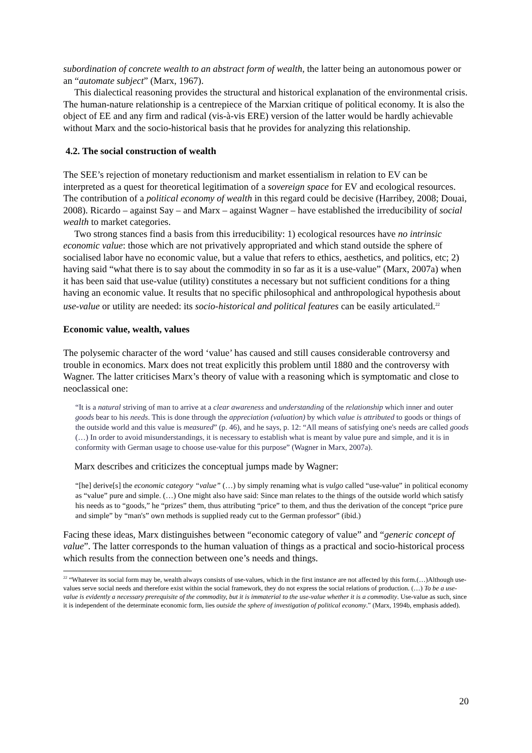subordination of concrete wealth to an abstract form of wealth, the latter being an autonomous power or an “automate subject” (Marx, 1967).
This dialectical reasoning provides the structural and historical explanation of the environmental crisis. The human-nature relationship is a centrepiece of the Marxian critique of political economy. It is also the object of EE and any firm and radical (vis-à-vis ERE) version of the latter would be hardly achievable without Marx and the socio-historical basis that he provides for analyzing this relationship.
4.2. The social construction of wealth
The SEE’s rejection of monetary reductionism and market essentialism in relation to EV can be interpreted as a quest for theoretical legitimation of a sovereign space for EV and ecological resources. The contribution of a political economy of wealth in this regard could be decisive (Harribey, 2008; Douai, 2008). Ricardo – against Say – and Marx – against Wagner – have established the irreducibility of social wealth to market categories.
Two strong stances find a basis from this irreducibility: 1) ecological resources have no intrinsic economic value: those which are not privatively appropriated and which stand outside the sphere of socialised labor have no economic value, but a value that refers to ethics, aesthetics, and politics, etc; 2) having said “what there is to say about the commodity in so far as it is a use-value” (Marx, 2007a) when it has been said that use-value (utility) constitutes a necessary but not sufficient conditions for a thing having an economic value. It results that no specific philosophical and anthropological hypothesis about use-value or utility are needed: its socio-historical and political features can be easily articulated.<sup>22</sup>
Economic value, wealth, values
The polysemic character of the word ‘value’ has caused and still causes considerable controversy and trouble in economics. Marx does not treat explicitly this problem until 1880 and the controversy with Wagner. The latter criticises Marx’s theory of value with a reasoning which is symptomatic and close to neoclassical one:
“It is a natural striving of man to arrive at a clear awareness and understanding of the relationship which inner and outer goods bear to his needs. This is done through the appreciation (valuation) by which value is attributed to goods or things of the outside world and this value is measured” (p. 46), and he says, p. 12: “All means of satisfying one's needs are called goods (…) In order to avoid misunderstandings, it is necessary to establish what is meant by value pure and simple, and it is in conformity with German usage to choose use-value for this purpose” (Wagner in Marx, 2007a).
Marx describes and criticizes the conceptual jumps made by Wagner:
“[he] derive[s] the economic category “value” (…) by simply renaming what is vulgo called “use-value” in political economy as “value” pure and simple. (…) One might also have said: Since man relates to the things of the outside world which satisfy his needs as to “goods,” he “prizes” them, thus attributing “price” to them, and thus the derivation of the concept “price pure and simple” by “man's” own methods is supplied ready cut to the German professor” (ibid.)
Facing these ideas, Marx distinguishes between “economic category of value” and “generic concept of value”. The latter corresponds to the human valuation of things as a practical and socio-historical process which results from the connection between one’s needs and things.
<sup>22</sup> “Whatever its social form may be, wealth always consists of use-values, which in the first instance are not affected by this form.(…)Although use-values serve social needs and therefore exist within the social framework, they do not express the social relations of production. (…) To be a use-value is evidently a necessary prerequisite of the commodity, but it is immaterial to the use-value whether it is a commodity. Use-value as such, since it is independent of the determinate economic form, lies outside the sphere of investigation of political economy.” (Marx, 1994b, emphasis added).
20